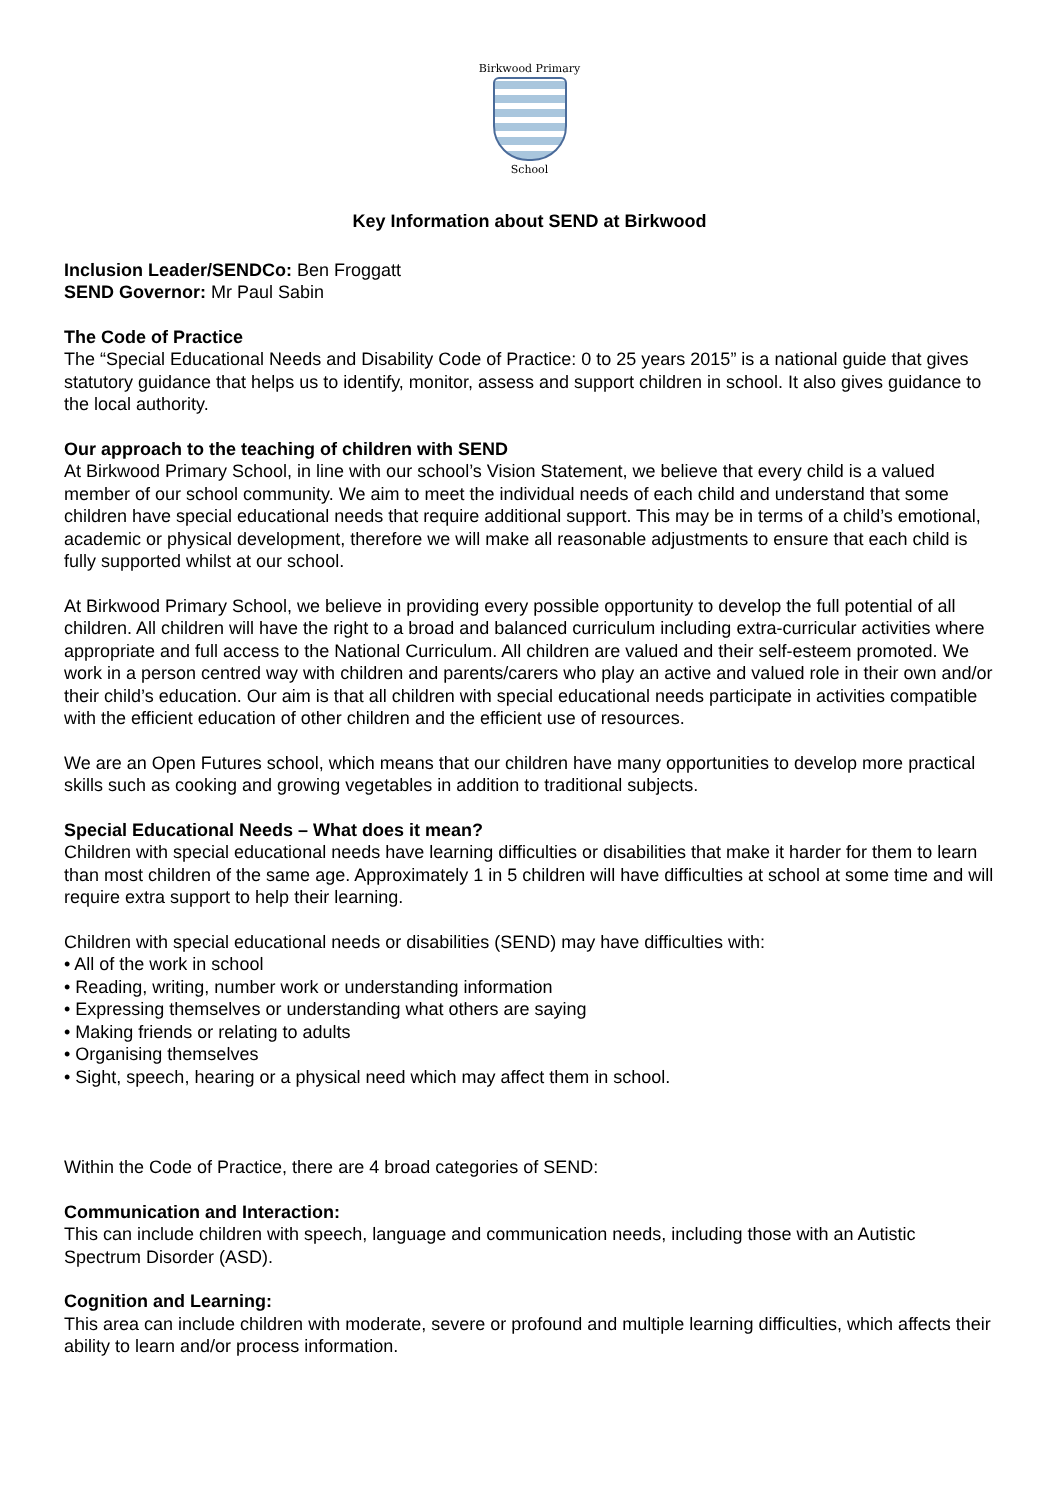Birkwood Primary
School
Key Information about SEND at Birkwood
Inclusion Leader/SENDCo: Ben Froggatt
SEND Governor: Mr Paul Sabin
The Code of Practice
The “Special Educational Needs and Disability Code of Practice: 0 to 25 years 2015” is a national guide that gives statutory guidance that helps us to identify, monitor, assess and support children in school. It also gives guidance to the local authority.
Our approach to the teaching of children with SEND
At Birkwood Primary School, in line with our school’s Vision Statement, we believe that every child is a valued member of our school community. We aim to meet the individual needs of each child and understand that some children have special educational needs that require additional support. This may be in terms of a child’s emotional, academic or physical development, therefore we will make all reasonable adjustments to ensure that each child is fully supported whilst at our school.
At Birkwood Primary School, we believe in providing every possible opportunity to develop the full potential of all children. All children will have the right to a broad and balanced curriculum including extra-curricular activities where appropriate and full access to the National Curriculum. All children are valued and their self-esteem promoted. We work in a person centred way with children and parents/carers who play an active and valued role in their own and/or their child’s education. Our aim is that all children with special educational needs participate in activities compatible with the efficient education of other children and the efficient use of resources.
We are an Open Futures school, which means that our children have many opportunities to develop more practical skills such as cooking and growing vegetables in addition to traditional subjects.
Special Educational Needs – What does it mean?
Children with special educational needs have learning difficulties or disabilities that make it harder for them to learn than most children of the same age. Approximately 1 in 5 children will have difficulties at school at some time and will require extra support to help their learning.
Children with special educational needs or disabilities (SEND) may have difficulties with:
• All of the work in school
• Reading, writing, number work or understanding information
• Expressing themselves or understanding what others are saying
• Making friends or relating to adults
• Organising themselves
• Sight, speech, hearing or a physical need which may affect them in school.
Within the Code of Practice, there are 4 broad categories of SEND:
Communication and Interaction:
This can include children with speech, language and communication needs, including those with an Autistic Spectrum Disorder (ASD).
Cognition and Learning:
This area can include children with moderate, severe or profound and multiple learning difficulties, which affects their ability to learn and/or process information.